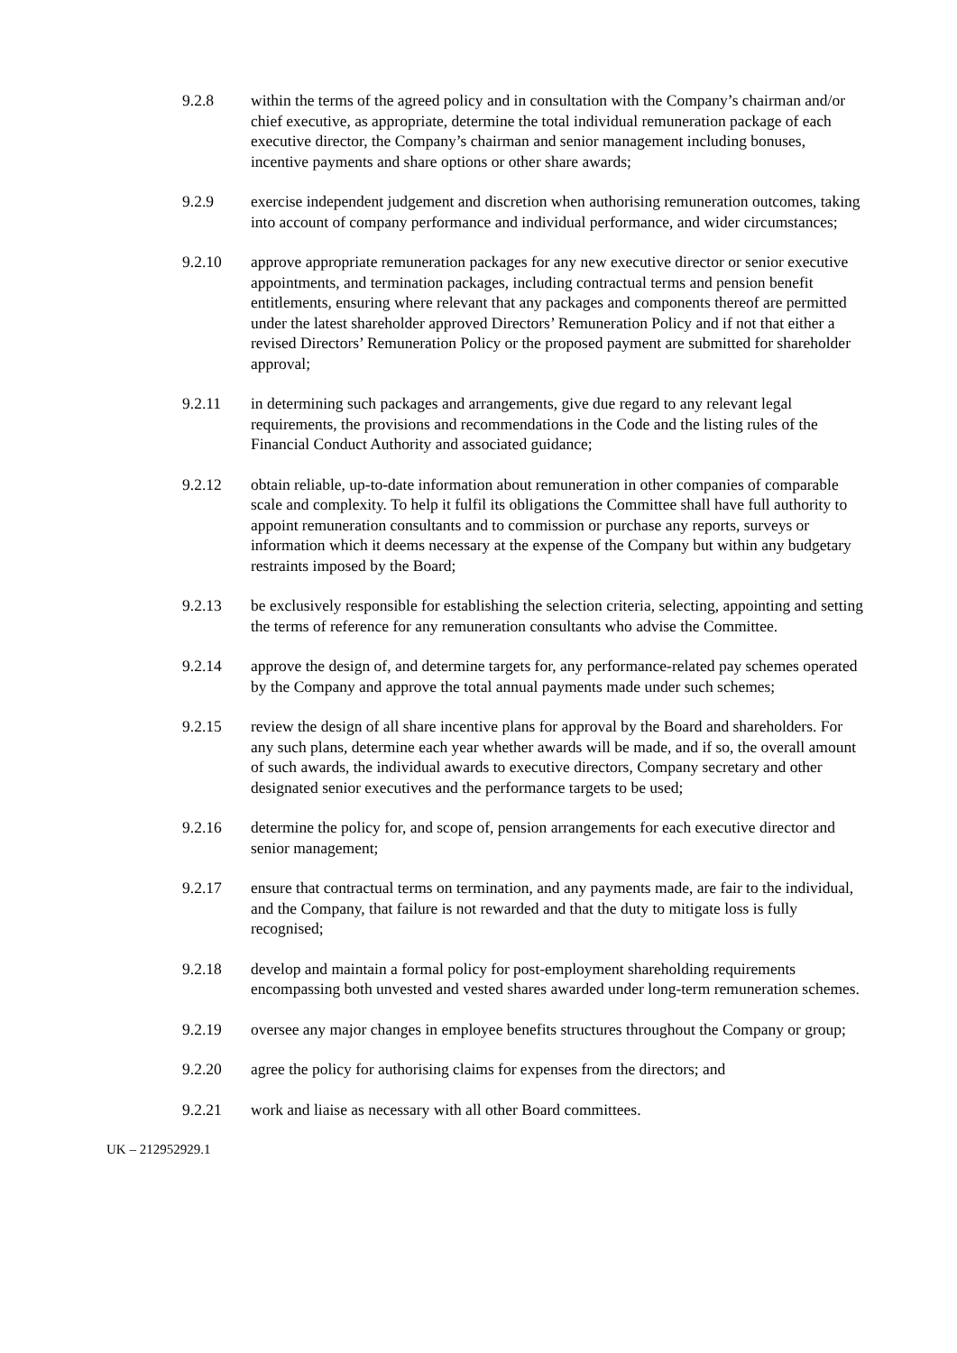9.2.8 within the terms of the agreed policy and in consultation with the Company’s chairman and/or chief executive, as appropriate, determine the total individual remuneration package of each executive director, the Company’s chairman and senior management including bonuses, incentive payments and share options or other share awards;
9.2.9 exercise independent judgement and discretion when authorising remuneration outcomes, taking into account of company performance and individual performance, and wider circumstances;
9.2.10 approve appropriate remuneration packages for any new executive director or senior executive appointments, and termination packages, including contractual terms and pension benefit entitlements, ensuring where relevant that any packages and components thereof are permitted under the latest shareholder approved Directors’ Remuneration Policy and if not that either a revised Directors’ Remuneration Policy or the proposed payment are submitted for shareholder approval;
9.2.11 in determining such packages and arrangements, give due regard to any relevant legal requirements, the provisions and recommendations in the Code and the listing rules of the Financial Conduct Authority and associated guidance;
9.2.12 obtain reliable, up-to-date information about remuneration in other companies of comparable scale and complexity. To help it fulfil its obligations the Committee shall have full authority to appoint remuneration consultants and to commission or purchase any reports, surveys or information which it deems necessary at the expense of the Company but within any budgetary restraints imposed by the Board;
9.2.13 be exclusively responsible for establishing the selection criteria, selecting, appointing and setting the terms of reference for any remuneration consultants who advise the Committee.
9.2.14 approve the design of, and determine targets for, any performance-related pay schemes operated by the Company and approve the total annual payments made under such schemes;
9.2.15 review the design of all share incentive plans for approval by the Board and shareholders. For any such plans, determine each year whether awards will be made, and if so, the overall amount of such awards, the individual awards to executive directors, Company secretary and other designated senior executives and the performance targets to be used;
9.2.16 determine the policy for, and scope of, pension arrangements for each executive director and senior management;
9.2.17 ensure that contractual terms on termination, and any payments made, are fair to the individual, and the Company, that failure is not rewarded and that the duty to mitigate loss is fully recognised;
9.2.18 develop and maintain a formal policy for post-employment shareholding requirements encompassing both unvested and vested shares awarded under long-term remuneration schemes.
9.2.19 oversee any major changes in employee benefits structures throughout the Company or group;
9.2.20 agree the policy for authorising claims for expenses from the directors; and
9.2.21 work and liaise as necessary with all other Board committees.
UK – 212952929.1